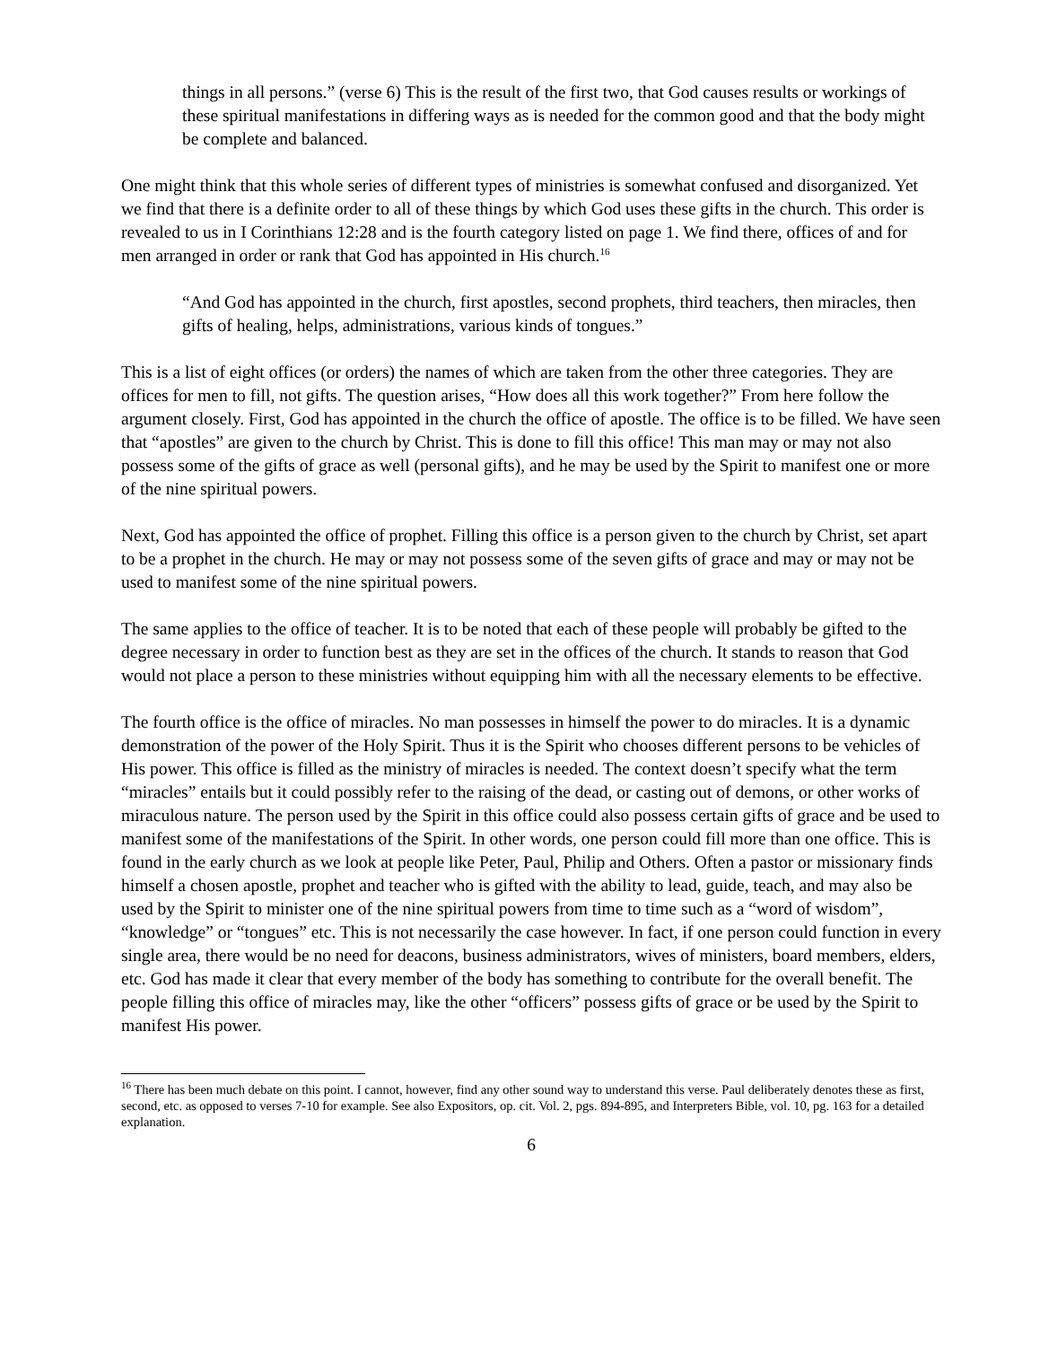things in all persons.” (verse 6) This is the result of the first two, that God causes results or workings of these spiritual manifestations in differing ways as is needed for the common good and that the body might be complete and balanced.
One might think that this whole series of different types of ministries is somewhat confused and disorganized. Yet we find that there is a definite order to all of these things by which God uses these gifts in the church. This order is revealed to us in I Corinthians 12:28 and is the fourth category listed on page 1. We find there, offices of and for men arranged in order or rank that God has appointed in His church.<sup>16</sup>
“And God has appointed in the church, first apostles, second prophets, third teachers, then miracles, then gifts of healing, helps, administrations, various kinds of tongues.”
This is a list of eight offices (or orders) the names of which are taken from the other three categories. They are offices for men to fill, not gifts. The question arises, “How does all this work together?” From here follow the argument closely. First, God has appointed in the church the office of apostle. The office is to be filled. We have seen that “apostles” are given to the church by Christ. This is done to fill this office! This man may or may not also possess some of the gifts of grace as well (personal gifts), and he may be used by the Spirit to manifest one or more of the nine spiritual powers.
Next, God has appointed the office of prophet. Filling this office is a person given to the church by Christ, set apart to be a prophet in the church. He may or may not possess some of the seven gifts of grace and may or may not be used to manifest some of the nine spiritual powers.
The same applies to the office of teacher. It is to be noted that each of these people will probably be gifted to the degree necessary in order to function best as they are set in the offices of the church. It stands to reason that God would not place a person to these ministries without equipping him with all the necessary elements to be effective.
The fourth office is the office of miracles. No man possesses in himself the power to do miracles. It is a dynamic demonstration of the power of the Holy Spirit. Thus it is the Spirit who chooses different persons to be vehicles of His power. This office is filled as the ministry of miracles is needed. The context doesn’t specify what the term “miracles” entails but it could possibly refer to the raising of the dead, or casting out of demons, or other works of miraculous nature. The person used by the Spirit in this office could also possess certain gifts of grace and be used to manifest some of the manifestations of the Spirit. In other words, one person could fill more than one office. This is found in the early church as we look at people like Peter, Paul, Philip and Others. Often a pastor or missionary finds himself a chosen apostle, prophet and teacher who is gifted with the ability to lead, guide, teach, and may also be used by the Spirit to minister one of the nine spiritual powers from time to time such as a “word of wisdom”, “knowledge” or “tongues” etc. This is not necessarily the case however. In fact, if one person could function in every single area, there would be no need for deacons, business administrators, wives of ministers, board members, elders, etc. God has made it clear that every member of the body has something to contribute for the overall benefit. The people filling this office of miracles may, like the other “officers” possess gifts of grace or be used by the Spirit to manifest His power.
<sup>16</sup> There has been much debate on this point. I cannot, however, find any other sound way to understand this verse. Paul deliberately denotes these as first, second, etc. as opposed to verses 7-10 for example. See also Expositors, op. cit. Vol. 2, pgs. 894-895, and Interpreters Bible, vol. 10, pg. 163 for a detailed explanation.
6